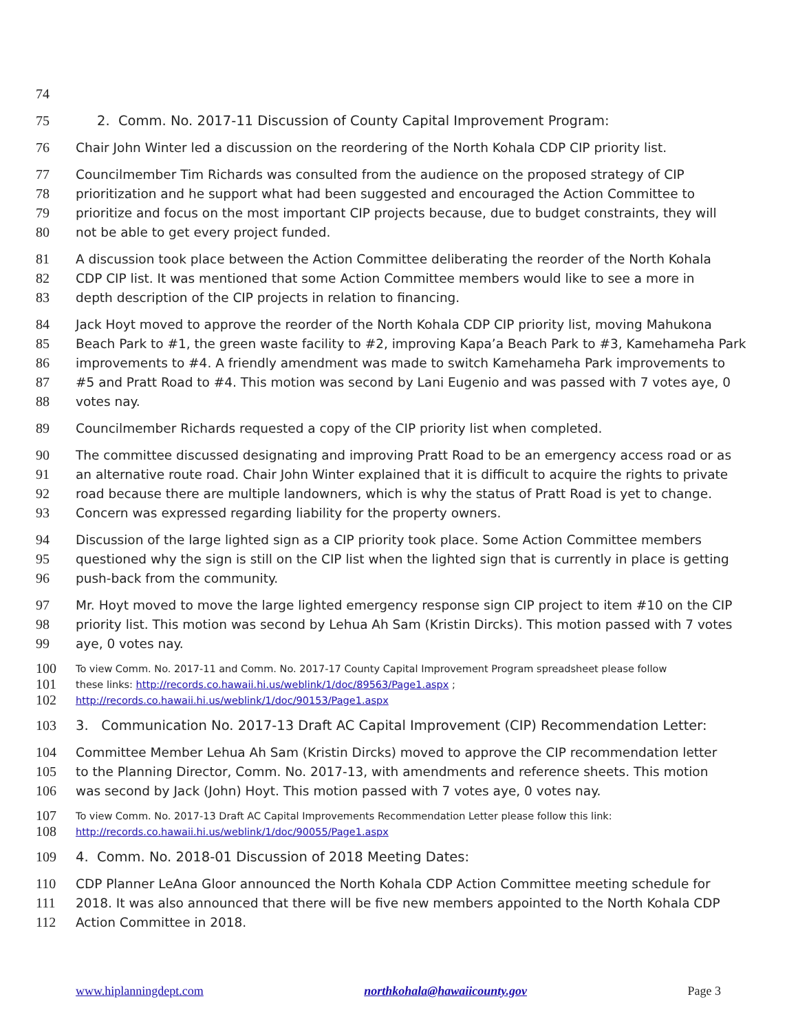74
75 2. Comm. No. 2017-11 Discussion of County Capital Improvement Program:
76 Chair John Winter led a discussion on the reordering of the North Kohala CDP CIP priority list.
77 Councilmember Tim Richards was consulted from the audience on the proposed strategy of CIP
78 prioritization and he support what had been suggested and encouraged the Action Committee to
79 prioritize and focus on the most important CIP projects because, due to budget constraints, they will
80 not be able to get every project funded.
81 A discussion took place between the Action Committee deliberating the reorder of the North Kohala
82 CDP CIP list. It was mentioned that some Action Committee members would like to see a more in
83 depth description of the CIP projects in relation to financing.
84 Jack Hoyt moved to approve the reorder of the North Kohala CDP CIP priority list, moving Mahukona
85 Beach Park to #1, the green waste facility to #2, improving Kapa’a Beach Park to #3, Kamehameha Park
86 improvements to #4. A friendly amendment was made to switch Kamehameha Park improvements to
87 #5 and Pratt Road to #4. This motion was second by Lani Eugenio and was passed with 7 votes aye, 0
88 votes nay.
89 Councilmember Richards requested a copy of the CIP priority list when completed.
90 The committee discussed designating and improving Pratt Road to be an emergency access road or as
91 an alternative route road. Chair John Winter explained that it is difficult to acquire the rights to private
92 road because there are multiple landowners, which is why the status of Pratt Road is yet to change.
93 Concern was expressed regarding liability for the property owners.
94 Discussion of the large lighted sign as a CIP priority took place. Some Action Committee members
95 questioned why the sign is still on the CIP list when the lighted sign that is currently in place is getting
96 push-back from the community.
97 Mr. Hoyt moved to move the large lighted emergency response sign CIP project to item #10 on the CIP
98 priority list. This motion was second by Lehua Ah Sam (Kristin Dircks). This motion passed with 7 votes
99 aye, 0 votes nay.
100 To view Comm. No. 2017-11 and Comm. No. 2017-17 County Capital Improvement Program spreadsheet please follow
101 these links: http://records.co.hawaii.hi.us/weblink/1/doc/89563/Page1.aspx ;
102 http://records.co.hawaii.hi.us/weblink/1/doc/90153/Page1.aspx
103 3. Communication No. 2017-13 Draft AC Capital Improvement (CIP) Recommendation Letter:
104 Committee Member Lehua Ah Sam (Kristin Dircks) moved to approve the CIP recommendation letter
105 to the Planning Director, Comm. No. 2017-13, with amendments and reference sheets. This motion
106 was second by Jack (John) Hoyt. This motion passed with 7 votes aye, 0 votes nay.
107 To view Comm. No. 2017-13 Draft AC Capital Improvements Recommendation Letter please follow this link:
108 http://records.co.hawaii.hi.us/weblink/1/doc/90055/Page1.aspx
109 4. Comm. No. 2018-01 Discussion of 2018 Meeting Dates:
110 CDP Planner LeAna Gloor announced the North Kohala CDP Action Committee meeting schedule for
111 2018. It was also announced that there will be five new members appointed to the North Kohala CDP
112 Action Committee in 2018.
www.hiplanningdept.com northkohala@hawaiicounty.gov Page 3